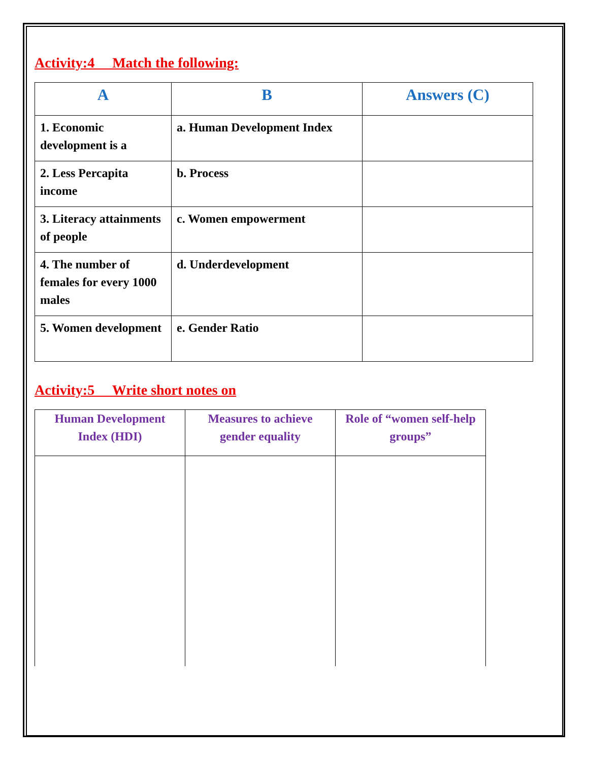Activity:4 Match the following:
| A | B | Answers (C) |
| --- | --- | --- |
| 1. Economic development is a | a. Human Development Index | |
| 2. Less Percapita income | b. Process | |
| 3. Literacy attainments of people | c. Women empowerment | |
| 4. The number of females for every 1000 males | d. Underdevelopment | |
| 5. Women development | e. Gender Ratio | |
Activity:5 Write short notes on
| Human Development Index (HDI) | Measures to achieve gender equality | Role of “women self-help groups” |
| --- | --- | --- |